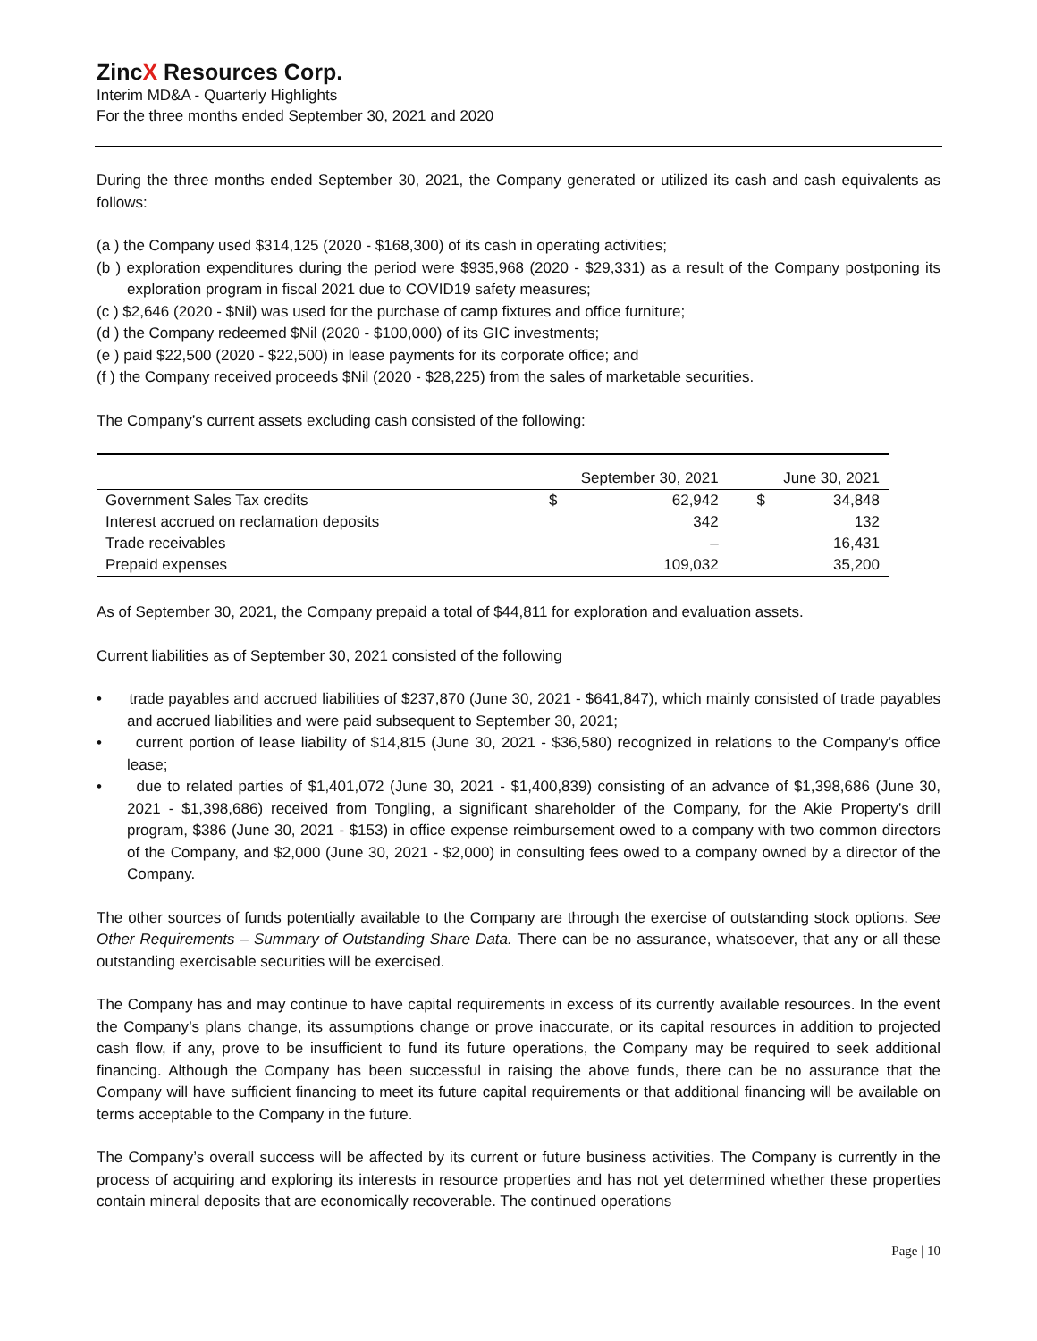ZincX Resources Corp.
Interim MD&A - Quarterly Highlights
For the three months ended September 30, 2021 and 2020
During the three months ended September 30, 2021, the Company generated or utilized its cash and cash equivalents as follows:
(a ) the Company used $314,125 (2020 - $168,300) of its cash in operating activities;
(b ) exploration expenditures during the period were $935,968 (2020 - $29,331) as a result of the Company postponing its exploration program in fiscal 2021 due to COVID19 safety measures;
(c ) $2,646 (2020 - $Nil) was used for the purchase of camp fixtures and office furniture;
(d ) the Company redeemed $Nil (2020 - $100,000) of its GIC investments;
(e ) paid $22,500 (2020 - $22,500) in lease payments for its corporate office; and
(f ) the Company received proceeds $Nil (2020 - $28,225) from the sales of marketable securities.
The Company’s current assets excluding cash consisted of the following:
| | September 30, 2021 | | June 30, 2021 | |
| Government Sales Tax credits | $ | 62,942 | $ | 34,848 |
| Interest accrued on reclamation deposits | | 342 | | 132 |
| Trade receivables | | – | | 16,431 |
| Prepaid expenses | | 109,032 | | 35,200 |
As of September 30, 2021, the Company prepaid a total of $44,811 for exploration and evaluation assets.
Current liabilities as of September 30, 2021 consisted of the following
• trade payables and accrued liabilities of $237,870 (June 30, 2021 - $641,847), which mainly consisted of trade payables and accrued liabilities and were paid subsequent to September 30, 2021;
• current portion of lease liability of $14,815 (June 30, 2021 - $36,580) recognized in relations to the Company’s office lease;
• due to related parties of $1,401,072 (June 30, 2021 - $1,400,839) consisting of an advance of $1,398,686 (June 30, 2021 - $1,398,686) received from Tongling, a significant shareholder of the Company, for the Akie Property’s drill program, $386 (June 30, 2021 - $153) in office expense reimbursement owed to a company with two common directors of the Company, and $2,000 (June 30, 2021 - $2,000) in consulting fees owed to a company owned by a director of the Company.
The other sources of funds potentially available to the Company are through the exercise of outstanding stock options. See Other Requirements – Summary of Outstanding Share Data. There can be no assurance, whatsoever, that any or all these outstanding exercisable securities will be exercised.
The Company has and may continue to have capital requirements in excess of its currently available resources. In the event the Company’s plans change, its assumptions change or prove inaccurate, or its capital resources in addition to projected cash flow, if any, prove to be insufficient to fund its future operations, the Company may be required to seek additional financing. Although the Company has been successful in raising the above funds, there can be no assurance that the Company will have sufficient financing to meet its future capital requirements or that additional financing will be available on terms acceptable to the Company in the future.
The Company’s overall success will be affected by its current or future business activities. The Company is currently in the process of acquiring and exploring its interests in resource properties and has not yet determined whether these properties contain mineral deposits that are economically recoverable. The continued operations
Page | 10